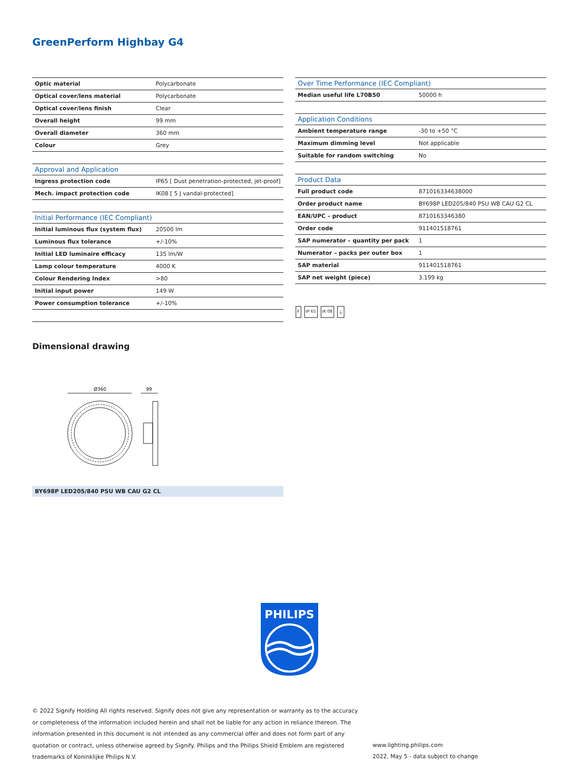GreenPerform Highbay G4
| Optic material | Polycarbonate |
| Optical cover/lens material | Polycarbonate |
| Optical cover/lens finish | Clear |
| Overall height | 99 mm |
| Overall diameter | 360 mm |
| Colour | Grey |
| Approval and Application | |
| Ingress protection code | IP65 [ Dust penetration-protected, jet-proof] |
| Mech. impact protection code | IK08 [ 5 J vandal-protected] |
| Initial Performance (IEC Compliant) | |
| Initial luminous flux (system flux) | 20500 lm |
| Luminous flux tolerance | +/-10% |
| Initial LED luminaire efficacy | 135 lm/W |
| Lamp colour temperature | 4000 K |
| Colour Rendering Index | >80 |
| Initial input power | 149 W |
| Power consumption tolerance | +/-10% |
| Over Time Performance (IEC Compliant) | |
| --- | --- |
| Median useful life L70B50 | 50000 h |
| Application Conditions | |
| Ambient temperature range | -30 to +50 °C |
| Maximum dimming level | Not applicable |
| Suitable for random switching | No |
| Product Data | |
| Full product code | 871016334638000 |
| Order product name | BY698P LED205/840 PSU WB CAU G2 CL |
| EAN/UPC – product | 8710163346380 |
| Order code | 911401518761 |
| SAP numerator – quantity per pack | 1 |
| Numerator – packs per outer box | 1 |
| SAP material | 911401518761 |
| SAP net weight (piece) | 3.199 kg |
F IP 65 IK 08 ⏚
Dimensional drawing
Ø360
99
BY698P LED205/840 PSU WB CAU G2 CL
PHILIPS
© 2022 Signify Holding All rights reserved. Signify does not give any representation or warranty as to the accuracy or completeness of the information included herein and shall not be liable for any action in reliance thereon. The information presented in this document is not intended as any commercial offer and does not form part of any quotation or contract, unless otherwise agreed by Signify. Philips and the Philips Shield Emblem are registered trademarks of Koninklijke Philips N.V.
www.lighting.philips.com
2022, May 5 - data subject to change